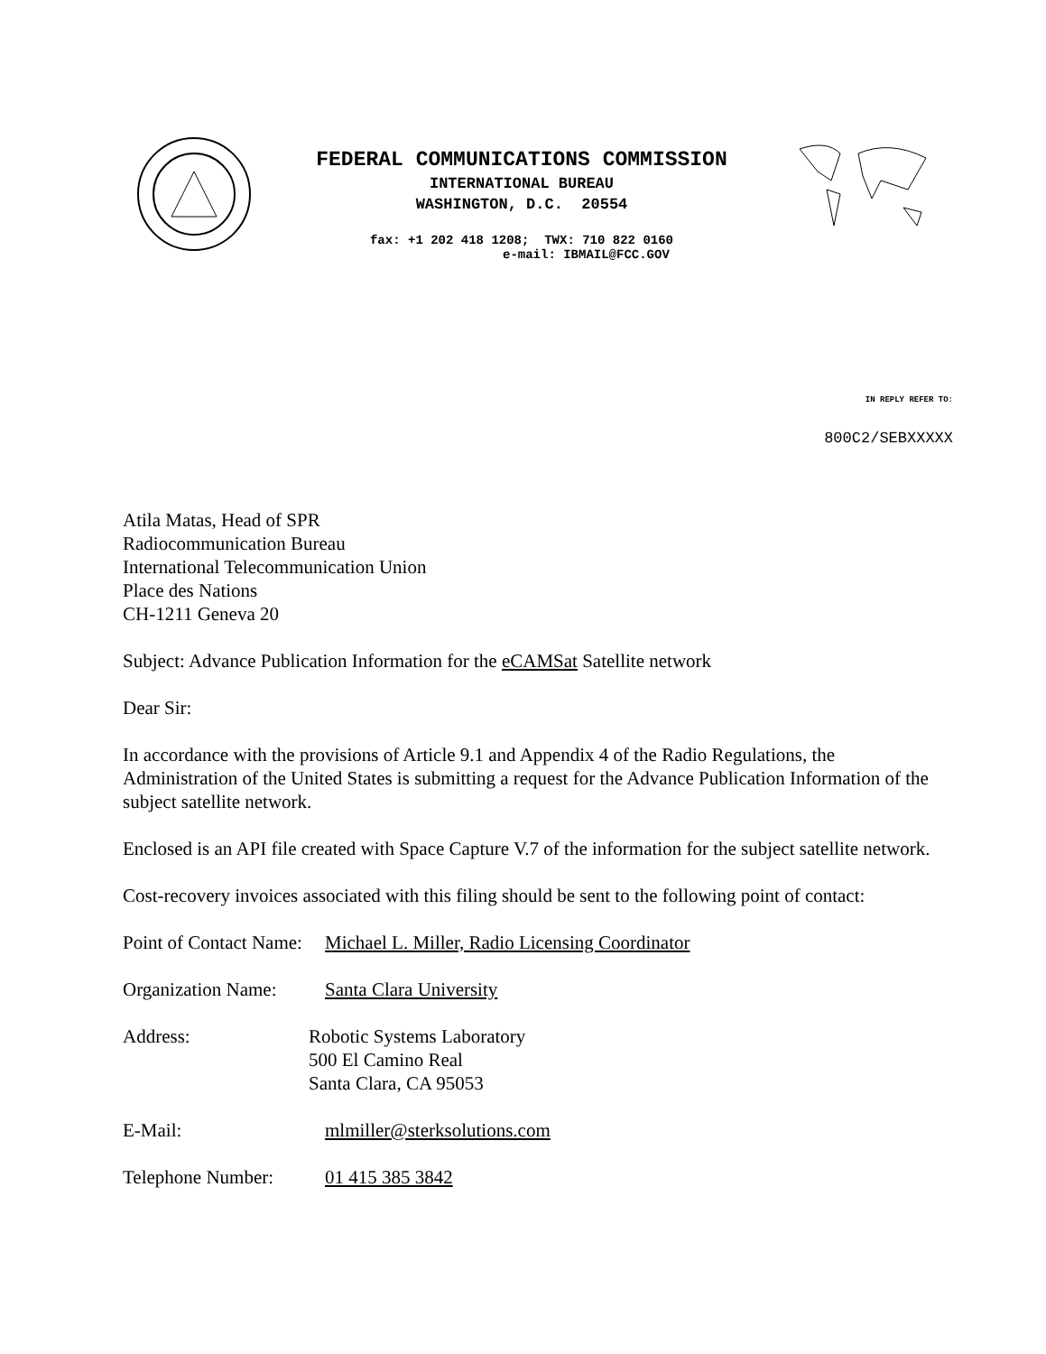FEDERAL COMMUNICATIONS COMMISSION
INTERNATIONAL BUREAU
WASHINGTON, D.C. 20554
fax: +1 202 418 1208; TWX: 710 822 0160
e-mail: IBMAIL@FCC.GOV
IN REPLY REFER TO:
800C2/SEBXXXXX
Atila Matas, Head of SPR
Radiocommunication Bureau
International Telecommunication Union
Place des Nations
CH-1211 Geneva 20
Subject: Advance Publication Information for the eCAMSat Satellite network
Dear Sir:
In accordance with the provisions of Article 9.1 and Appendix 4 of the Radio Regulations, the Administration of the United States is submitting a request for the Advance Publication Information of the subject satellite network.
Enclosed is an API file created with Space Capture V.7 of the information for the subject satellite network.
Cost-recovery invoices associated with this filing should be sent to the following point of contact:
Point of Contact Name:
Michael L. Miller, Radio Licensing Coordinator
Organization Name:
Santa Clara University
Address: Robotic Systems Laboratory
500 El Camino Real
Santa Clara, CA 95053
E-Mail: mlmiller@sterksolutions.com
Telephone Number: 01 415 385 3842